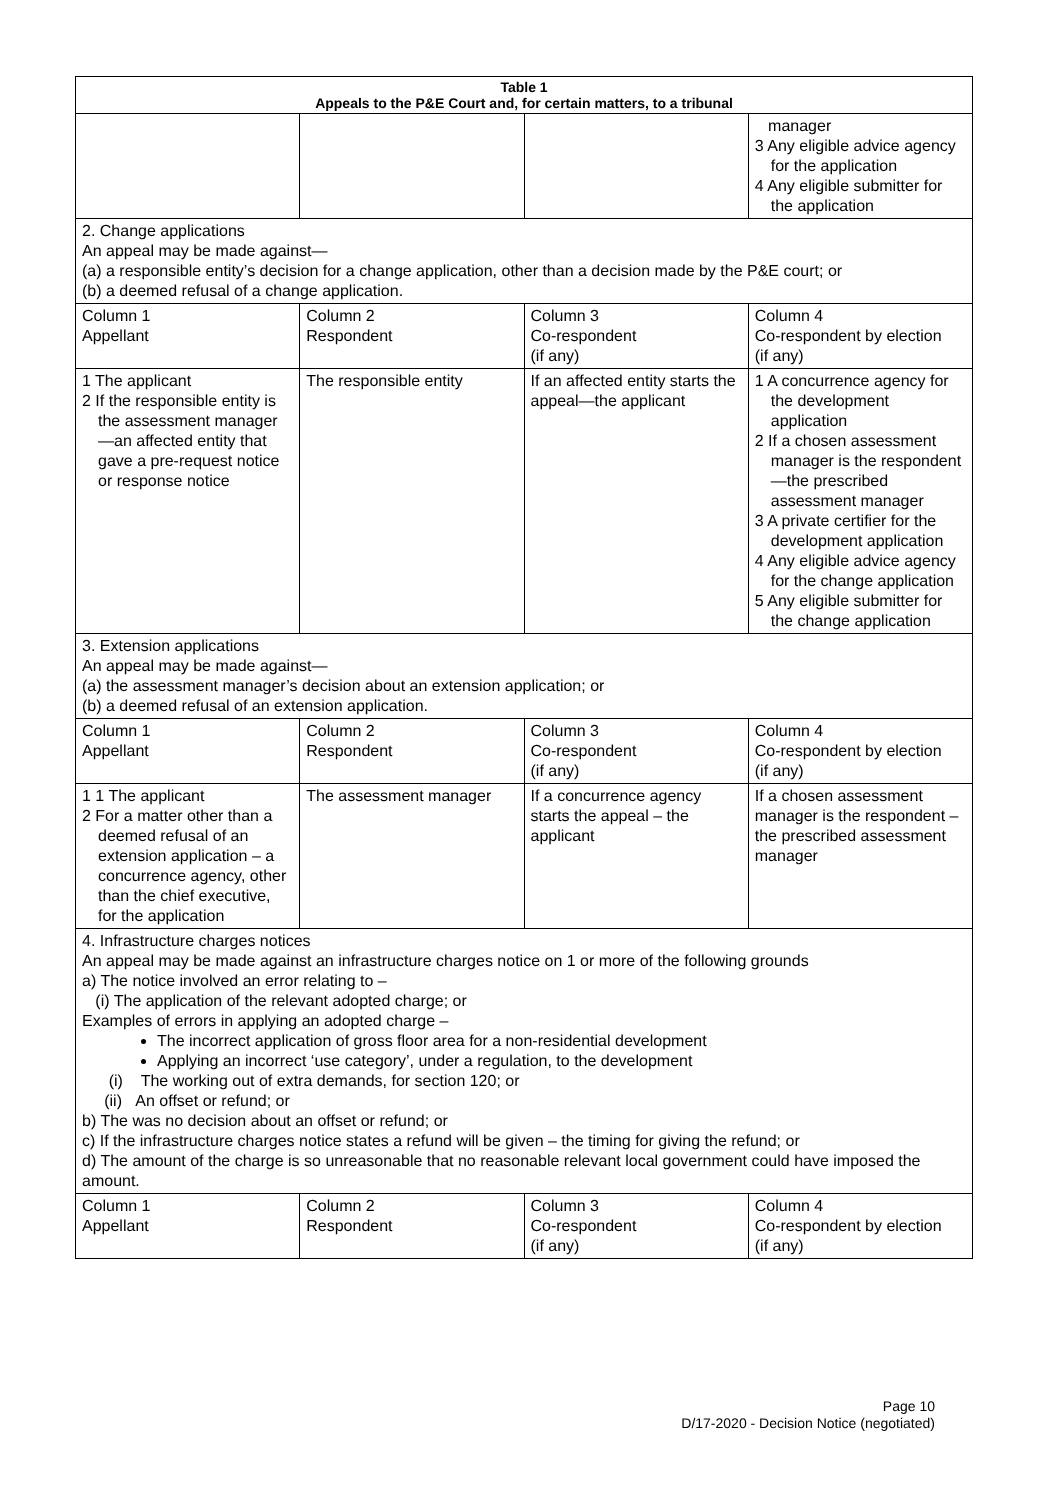| Table 1 Appeals to the P&E Court and, for certain matters, to a tribunal | | | |
| --- | --- | --- | --- |
| | | | manager 3 Any eligible advice agency for the application 4 Any eligible submitter for the application |
| 2. Change applications An appeal may be made against— (a) a responsible entity’s decision for a change application, other than a decision made by the P&E court; or (b) a deemed refusal of a change application. | | | |
| Column 1 Appellant | Column 2 Respondent | Column 3 Co-respondent (if any) | Column 4 Co-respondent by election (if any) |
| 1 The applicant 2 If the responsible entity is the assessment manager—an affected entity that gave a pre-request notice or response notice | The responsible entity | If an affected entity starts the appeal—the applicant | 1 A concurrence agency for the development application 2 If a chosen assessment manager is the respondent—the prescribed assessment manager 3 A private certifier for the development application 4 Any eligible advice agency for the change application 5 Any eligible submitter for the change application |
| 3. Extension applications An appeal may be made against— (a) the assessment manager’s decision about an extension application; or (b) a deemed refusal of an extension application. | | | |
| Column 1 Appellant | Column 2 Respondent | Column 3 Co-respondent (if any) | Column 4 Co-respondent by election (if any) |
| 1 1 The applicant 2 For a matter other than a deemed refusal of an extension application – a concurrence agency, other than the chief executive, for the application | The assessment manager | If a concurrence agency starts the appeal – the applicant | If a chosen assessment manager is the respondent – the prescribed assessment manager |
| 4. Infrastructure charges notices An appeal may be made against an infrastructure charges notice on 1 or more of the following grounds a) The notice involved an error relating to – (i) The application of the relevant adopted charge; or Examples of errors in applying an adopted charge – The incorrect application of gross floor area for a non-residential development Applying an incorrect ‘use category’, under a regulation, to the development (i) The working out of extra demands, for section 120; or (ii) An offset or refund; or b) The was no decision about an offset or refund; or c) If the infrastructure charges notice states a refund will be given – the timing for giving the refund; or d) The amount of the charge is so unreasonable that no reasonable relevant local government could have imposed the amount. | | | |
| Column 1 Appellant | Column 2 Respondent | Column 3 Co-respondent (if any) | Column 4 Co-respondent by election (if any) |
Page 10
D/17-2020 - Decision Notice (negotiated)